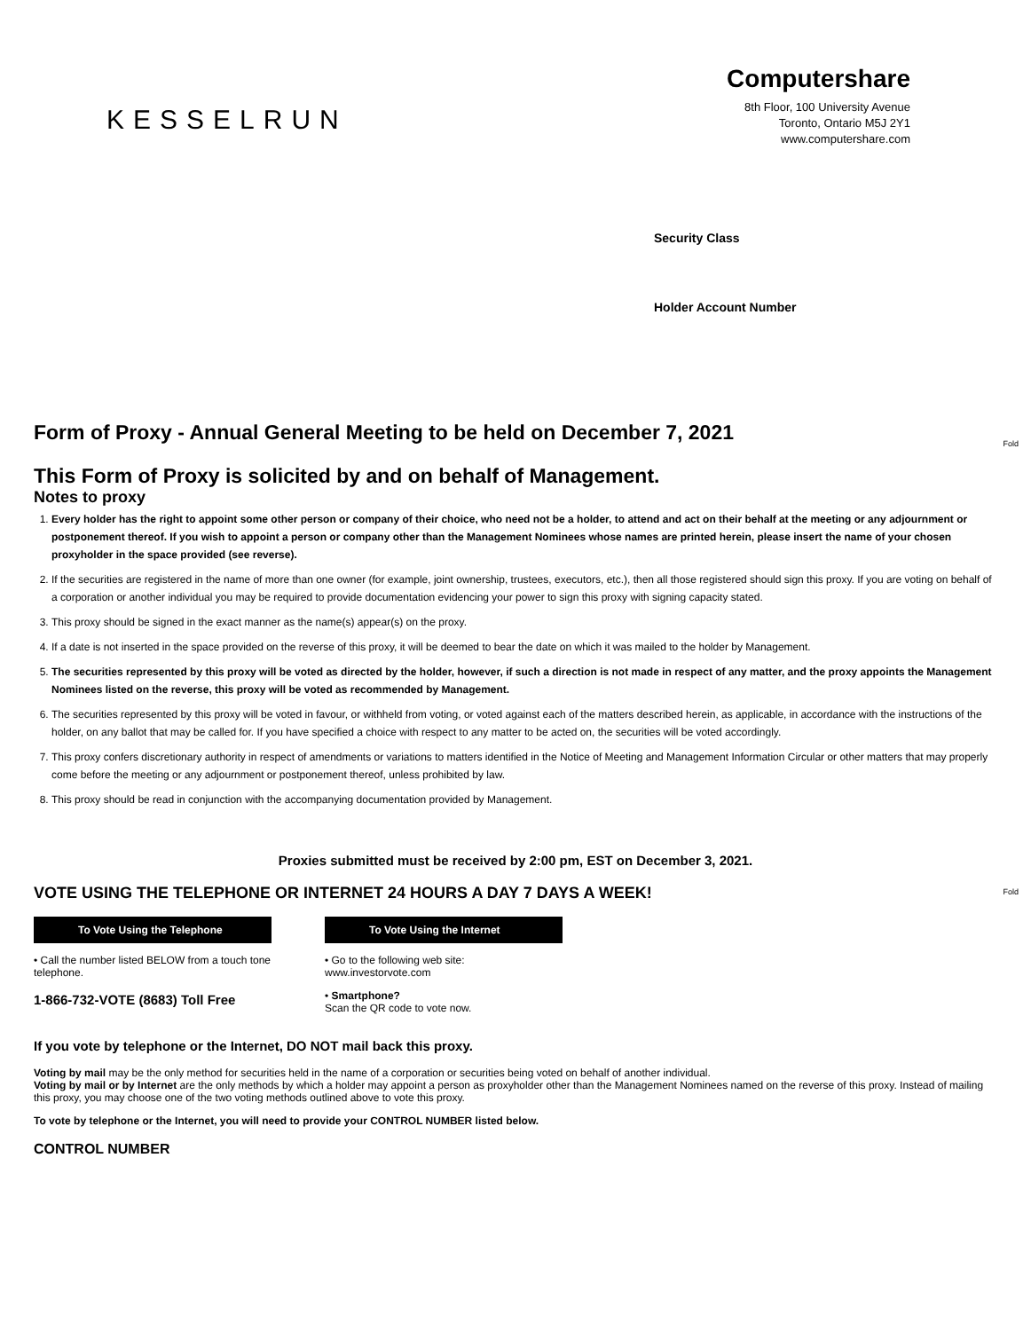KESSELRUN
Computershare
8th Floor, 100 University Avenue
Toronto, Ontario M5J 2Y1
www.computershare.com
Security Class
Holder Account Number
Fold
Fold
Form of Proxy - Annual General Meeting to be held on December 7, 2021
This Form of Proxy is solicited by and on behalf of Management.
Notes to proxy
1. Every holder has the right to appoint some other person or company of their choice, who need not be a holder, to attend and act on their behalf at the meeting or any adjournment or postponement thereof. If you wish to appoint a person or company other than the Management Nominees whose names are printed herein, please insert the name of your chosen proxyholder in the space provided (see reverse).
2. If the securities are registered in the name of more than one owner (for example, joint ownership, trustees, executors, etc.), then all those registered should sign this proxy. If you are voting on behalf of a corporation or another individual you may be required to provide documentation evidencing your power to sign this proxy with signing capacity stated.
3. This proxy should be signed in the exact manner as the name(s) appear(s) on the proxy.
4. If a date is not inserted in the space provided on the reverse of this proxy, it will be deemed to bear the date on which it was mailed to the holder by Management.
5. The securities represented by this proxy will be voted as directed by the holder, however, if such a direction is not made in respect of any matter, and the proxy appoints the Management Nominees listed on the reverse, this proxy will be voted as recommended by Management.
6. The securities represented by this proxy will be voted in favour, or withheld from voting, or voted against each of the matters described herein, as applicable, in accordance with the instructions of the holder, on any ballot that may be called for. If you have specified a choice with respect to any matter to be acted on, the securities will be voted accordingly.
7. This proxy confers discretionary authority in respect of amendments or variations to matters identified in the Notice of Meeting and Management Information Circular or other matters that may properly come before the meeting or any adjournment or postponement thereof, unless prohibited by law.
8. This proxy should be read in conjunction with the accompanying documentation provided by Management.
Proxies submitted must be received by 2:00 pm, EST on December 3, 2021.
VOTE USING THE TELEPHONE OR INTERNET 24 HOURS A DAY 7 DAYS A WEEK!
To Vote Using the Telephone
• Call the number listed BELOW from a touch tone telephone.
1-866-732-VOTE (8683) Toll Free
To Vote Using the Internet
• Go to the following web site:
www.investorvote.com
• Smartphone?
Scan the QR code to vote now.
If you vote by telephone or the Internet, DO NOT mail back this proxy.
Voting by mail may be the only method for securities held in the name of a corporation or securities being voted on behalf of another individual.
Voting by mail or by Internet are the only methods by which a holder may appoint a person as proxyholder other than the Management Nominees named on the reverse of this proxy. Instead of mailing this proxy, you may choose one of the two voting methods outlined above to vote this proxy.
To vote by telephone or the Internet, you will need to provide your CONTROL NUMBER listed below.
CONTROL NUMBER